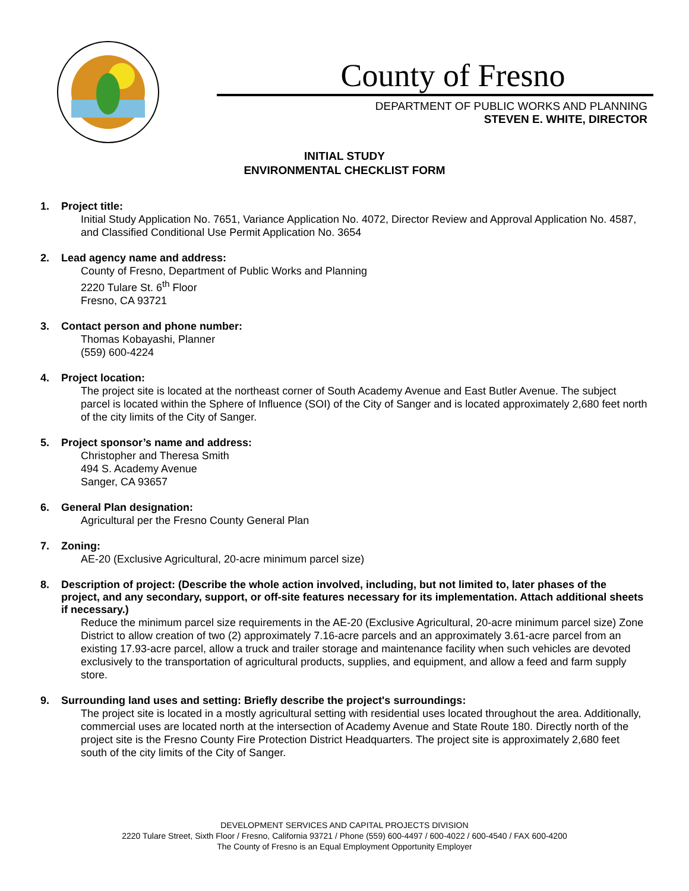County of Fresno
DEPARTMENT OF PUBLIC WORKS AND PLANNING
STEVEN E. WHITE, DIRECTOR
INITIAL STUDY
ENVIRONMENTAL CHECKLIST FORM
1. Project title:
Initial Study Application No. 7651, Variance Application No. 4072, Director Review and Approval Application No. 4587, and Classified Conditional Use Permit Application No. 3654
2. Lead agency name and address:
County of Fresno, Department of Public Works and Planning
2220 Tulare St. 6<sup>th</sup> Floor
Fresno, CA 93721
3. Contact person and phone number:
Thomas Kobayashi, Planner
(559) 600-4224
4. Project location:
The project site is located at the northeast corner of South Academy Avenue and East Butler Avenue. The subject parcel is located within the Sphere of Influence (SOI) of the City of Sanger and is located approximately 2,680 feet north of the city limits of the City of Sanger.
5. Project sponsor’s name and address:
Christopher and Theresa Smith
494 S. Academy Avenue
Sanger, CA 93657
6. General Plan designation:
Agricultural per the Fresno County General Plan
7. Zoning:
AE-20 (Exclusive Agricultural, 20-acre minimum parcel size)
8. Description of project: (Describe the whole action involved, including, but not limited to, later phases of the project, and any secondary, support, or off-site features necessary for its implementation. Attach additional sheets if necessary.)
Reduce the minimum parcel size requirements in the AE-20 (Exclusive Agricultural, 20-acre minimum parcel size) Zone District to allow creation of two (2) approximately 7.16-acre parcels and an approximately 3.61-acre parcel from an existing 17.93-acre parcel, allow a truck and trailer storage and maintenance facility when such vehicles are devoted exclusively to the transportation of agricultural products, supplies, and equipment, and allow a feed and farm supply store.
9. Surrounding land uses and setting: Briefly describe the project's surroundings:
The project site is located in a mostly agricultural setting with residential uses located throughout the area. Additionally, commercial uses are located north at the intersection of Academy Avenue and State Route 180. Directly north of the project site is the Fresno County Fire Protection District Headquarters. The project site is approximately 2,680 feet south of the city limits of the City of Sanger.
DEVELOPMENT SERVICES AND CAPITAL PROJECTS DIVISION
2220 Tulare Street, Sixth Floor / Fresno, California 93721 / Phone (559) 600-4497 / 600-4022 / 600-4540 / FAX 600-4200
The County of Fresno is an Equal Employment Opportunity Employer